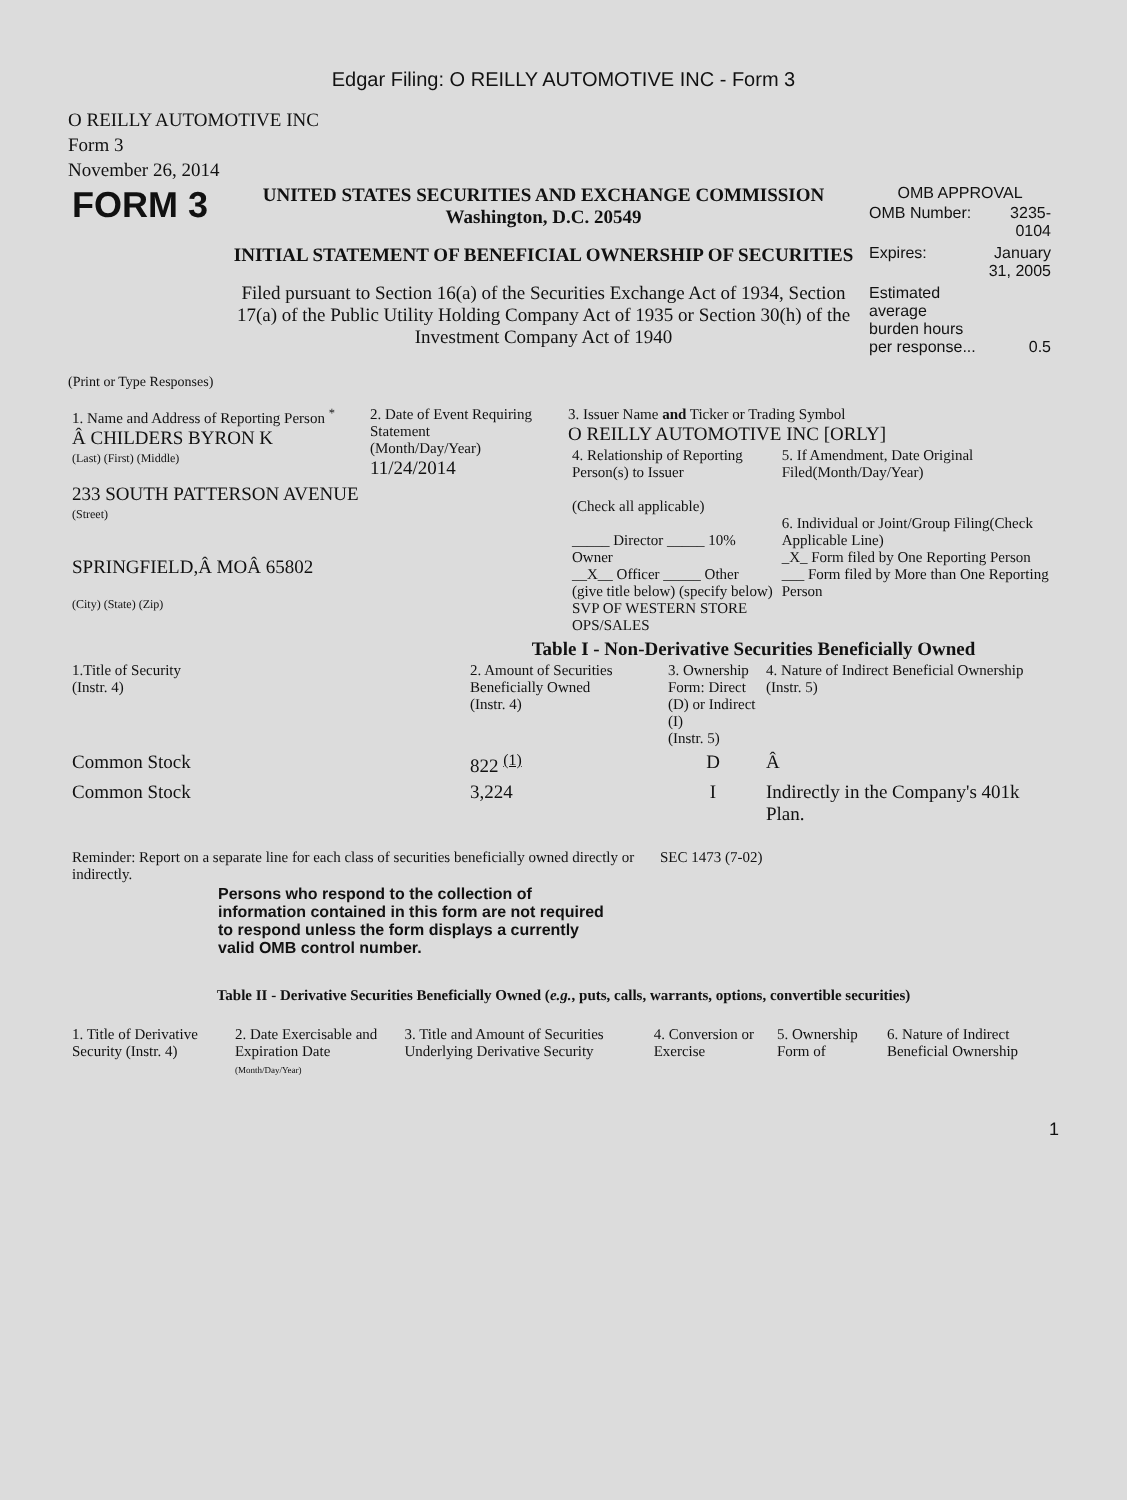Edgar Filing: O REILLY AUTOMOTIVE INC - Form 3
O REILLY AUTOMOTIVE INC
Form 3
November 26, 2014
| FORM 3 | UNITED STATES SECURITIES AND EXCHANGE COMMISSION Washington, D.C. 20549 INITIAL STATEMENT OF BENEFICIAL OWNERSHIP OF SECURITIES Filed pursuant to Section 16(a) of the Securities Exchange Act of 1934, Section 17(a) of the Public Utility Holding Company Act of 1935 or Section 30(h) of the Investment Company Act of 1940 | OMB APPROVAL / OMB Number: / 3235-0104 / / Expires: / January 31, 2005 / / Estimated average burden hours per response... / 0.5 / |
(Print or Type Responses)
| 1. Name and Address of Reporting Person <sup>*</sup> Â CHILDERS BYRON K (Last) (First) (Middle) 233 SOUTH PATTERSON AVENUE (Street) SPRINGFIELD,Â MOÂ 65802 (City) (State) (Zip) | 2. Date of Event Requiring Statement (Month/Day/Year) 11/24/2014 | 3. Issuer Name and Ticker or Trading Symbol O REILLY AUTOMOTIVE INC [ORLY] / 4. Relationship of Reporting Person(s) to Issuer (Check all applicable) _____ Director _____ 10% Owner __X__ Officer _____ Other (give title below) (specify below) SVP OF WESTERN STORE OPS/SALES / 5. If Amendment, Date Original Filed(Month/Day/Year) 6. Individual or Joint/Group Filing(Check Applicable Line) _X_ Form filed by One Reporting Person ___ Form filed by More than One Reporting Person / |
Table I - Non-Derivative Securities Beneficially Owned
| 1.Title of Security (Instr. 4) | 2. Amount of Securities Beneficially Owned (Instr. 4) | 3. Ownership Form: Direct (D) or Indirect (I) (Instr. 5) | 4. Nature of Indirect Beneficial Ownership (Instr. 5) |
| --- | --- | --- | --- |
| Common Stock | 822 <sup>(1)</sup> | D | Â |
| Common Stock | 3,224 | I | Indirectly in the Company's 401k Plan. |
| Reminder: Report on a separate line for each class of securities beneficially owned directly or indirectly. | SEC 1473 (7-02) |
Persons who respond to the collection of information contained in this form are not required to respond unless the form displays a currently valid OMB control number.
Table II - Derivative Securities Beneficially Owned (e.g., puts, calls, warrants, options, convertible securities)
| 1. Title of Derivative Security (Instr. 4) | 2. Date Exercisable and Expiration Date (Month/Day/Year) | 3. Title and Amount of Securities Underlying Derivative Security | 4. Conversion or Exercise | 5. Ownership Form of | 6. Nature of Indirect Beneficial Ownership |
| --- | --- | --- | --- | --- | --- |
1